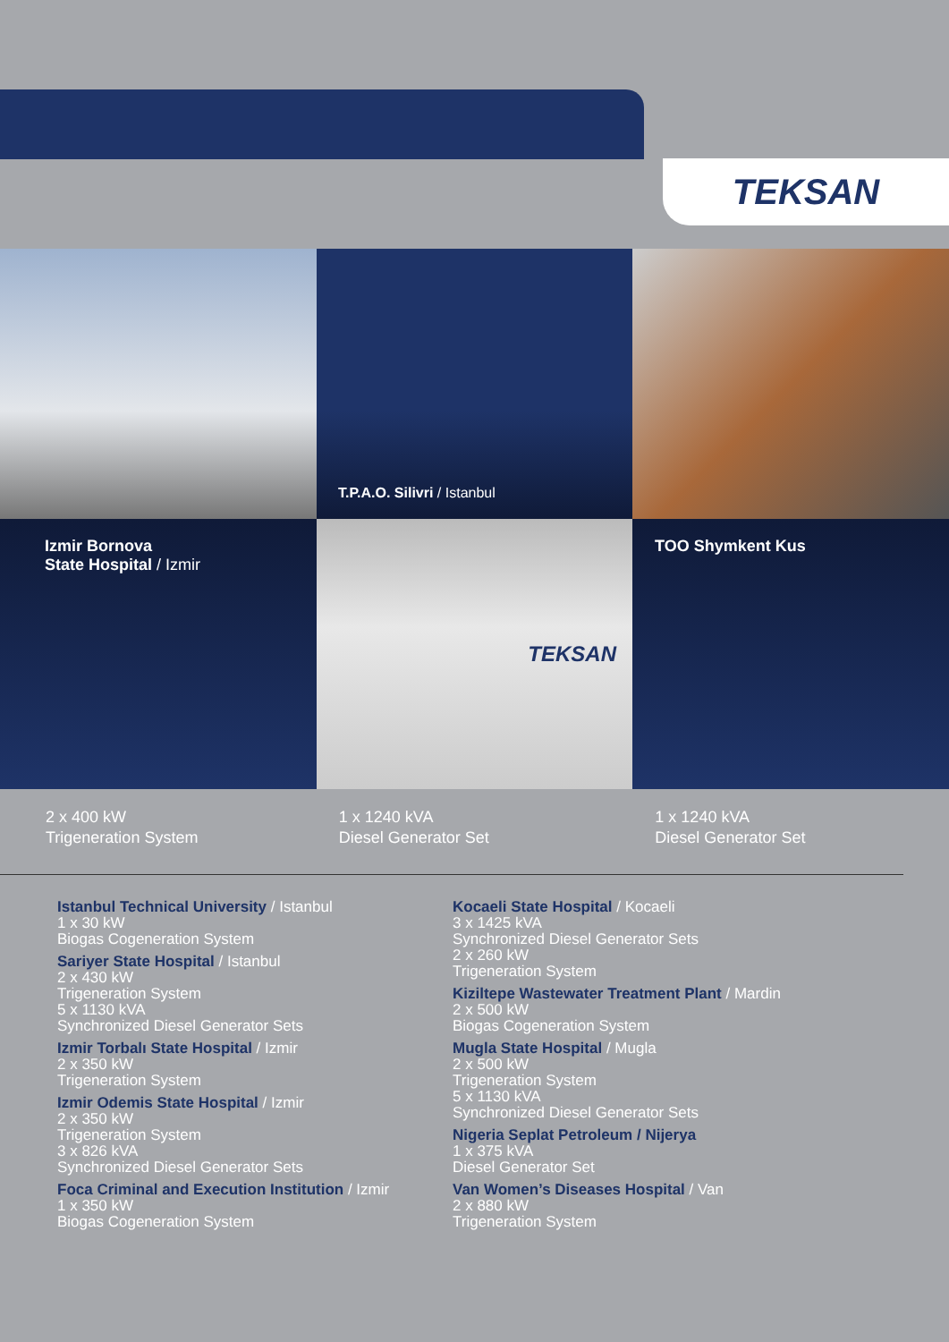TEKSAN
T.P.A.O. Silivri / Istanbul
Izmir Bornova
State Hospital / Izmir
TEKSAN
TOO Shymkent Kus
2 x 400 kW
Trigeneration System
1 x 1240 kVA
Diesel Generator Set
1 x 1240 kVA
Diesel Generator Set
Istanbul Technical University / Istanbul
1 x 30 kW
Biogas Cogeneration System
Sariyer State Hospital / Istanbul
2 x 430 kW
Trigeneration System
5 x 1130 kVA
Synchronized Diesel Generator Sets
Izmir Torbalı State Hospital / Izmir
2 x 350 kW
Trigeneration System
Izmir Odemis State Hospital / Izmir
2 x 350 kW
Trigeneration System
3 x 826 kVA
Synchronized Diesel Generator Sets
Foca Criminal and Execution Institution / Izmir
1 x 350 kW
Biogas Cogeneration System
Kocaeli State Hospital / Kocaeli
3 x 1425 kVA
Synchronized Diesel Generator Sets
2 x 260 kW
Trigeneration System
Kiziltepe Wastewater Treatment Plant / Mardin
2 x 500 kW
Biogas Cogeneration System
Mugla State Hospital / Mugla
2 x 500 kW
Trigeneration System
5 x 1130 kVA
Synchronized Diesel Generator Sets
Nigeria Seplat Petroleum / Nijerya
1 x 375 kVA
Diesel Generator Set
Van Women’s Diseases Hospital / Van
2 x 880 kW
Trigeneration System